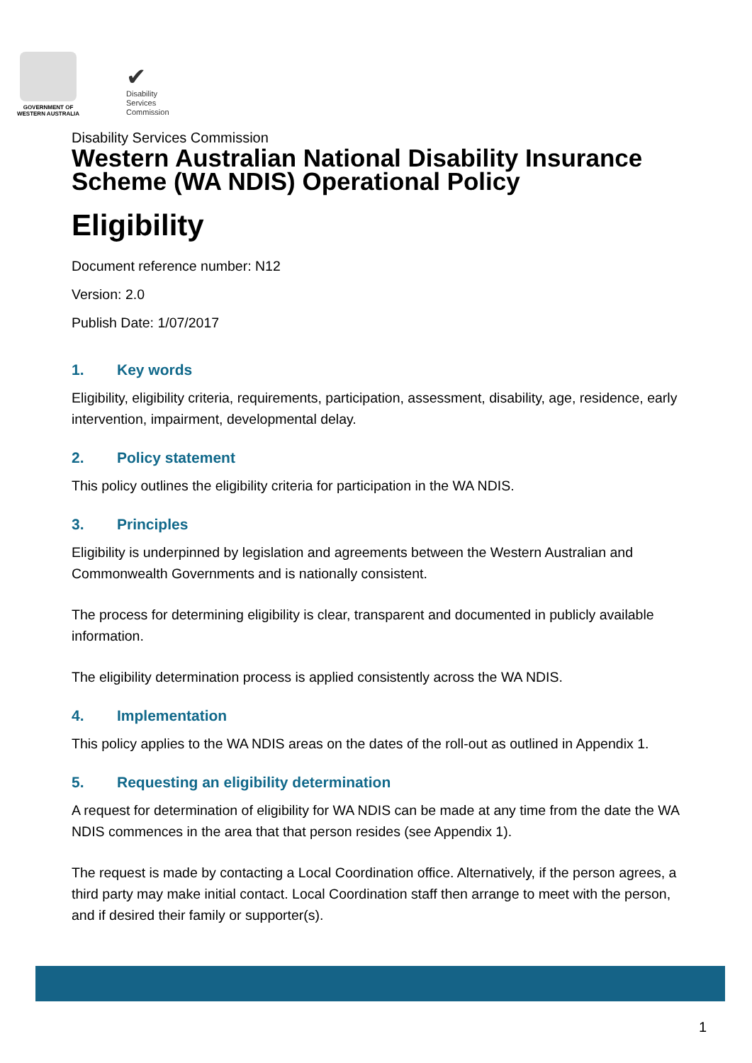GOVERNMENT OF
WESTERN AUSTRALIA
✔
Disability
Services
Commission
Disability Services Commission
Western Australian National Disability Insurance Scheme (WA NDIS) Operational Policy
Eligibility
Document reference number: N12
Version: 2.0
Publish Date: 1/07/2017
1. Key words
Eligibility, eligibility criteria, requirements, participation, assessment, disability, age, residence, early intervention, impairment, developmental delay.
2. Policy statement
This policy outlines the eligibility criteria for participation in the WA NDIS.
3. Principles
Eligibility is underpinned by legislation and agreements between the Western Australian and Commonwealth Governments and is nationally consistent.
The process for determining eligibility is clear, transparent and documented in publicly available information.
The eligibility determination process is applied consistently across the WA NDIS.
4. Implementation
This policy applies to the WA NDIS areas on the dates of the roll-out as outlined in Appendix 1.
5. Requesting an eligibility determination
A request for determination of eligibility for WA NDIS can be made at any time from the date the WA NDIS commences in the area that that person resides (see Appendix 1).
The request is made by contacting a Local Coordination office. Alternatively, if the person agrees, a third party may make initial contact. Local Coordination staff then arrange to meet with the person, and if desired their family or supporter(s).
1